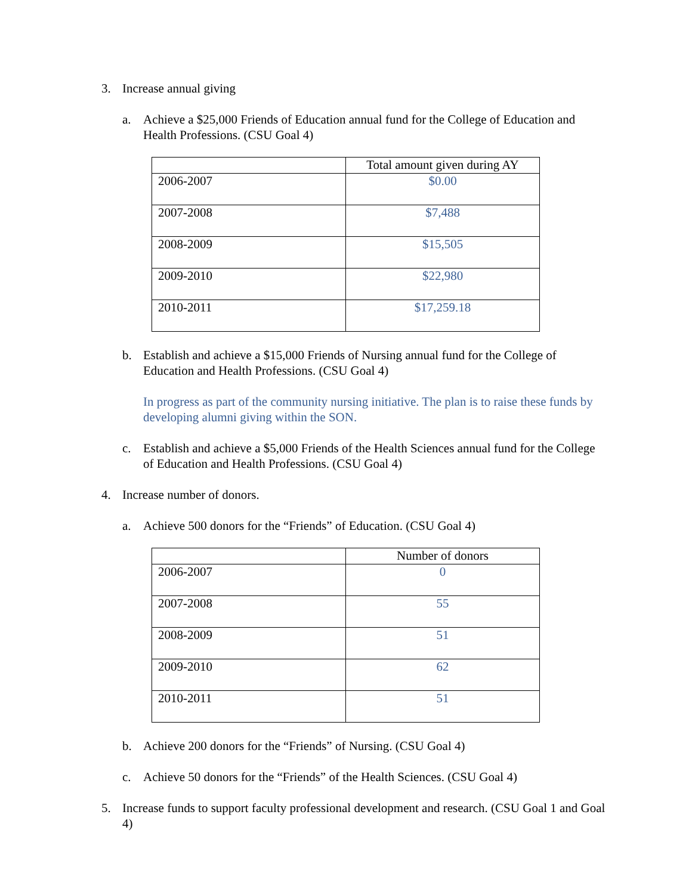3. Increase annual giving
a. Achieve a $25,000 Friends of Education annual fund for the College of Education and Health Professions. (CSU Goal 4)
| | Total amount given during AY |
| --- | --- |
| 2006-2007 | $0.00 |
| 2007-2008 | $7,488 |
| 2008-2009 | $15,505 |
| 2009-2010 | $22,980 |
| 2010-2011 | $17,259.18 |
b. Establish and achieve a $15,000 Friends of Nursing annual fund for the College of Education and Health Professions. (CSU Goal 4)
In progress as part of the community nursing initiative. The plan is to raise these funds by developing alumni giving within the SON.
c. Establish and achieve a $5,000 Friends of the Health Sciences annual fund for the College of Education and Health Professions. (CSU Goal 4)
4. Increase number of donors.
a. Achieve 500 donors for the “Friends” of Education. (CSU Goal 4)
| | Number of donors |
| --- | --- |
| 2006-2007 | 0 |
| 2007-2008 | 55 |
| 2008-2009 | 51 |
| 2009-2010 | 62 |
| 2010-2011 | 51 |
b. Achieve 200 donors for the “Friends” of Nursing. (CSU Goal 4)
c. Achieve 50 donors for the “Friends” of the Health Sciences. (CSU Goal 4)
5. Increase funds to support faculty professional development and research. (CSU Goal 1 and Goal 4)